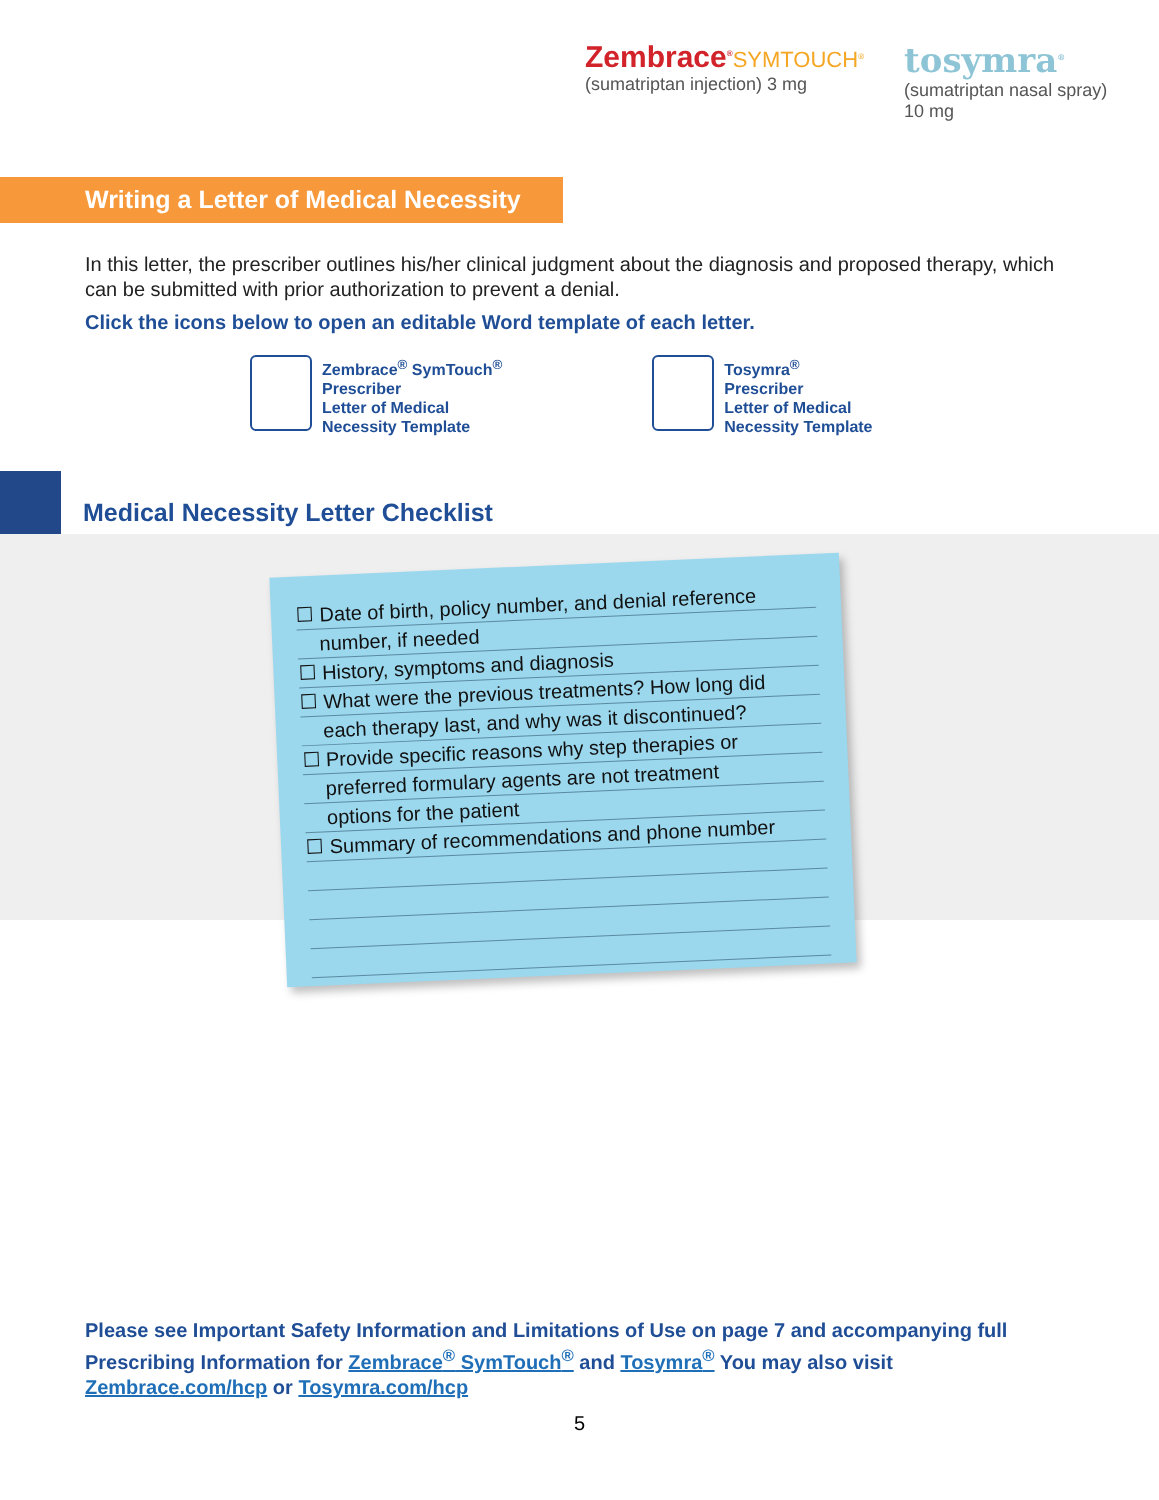Zembrace<sup>®</sup>SYMTOUCH<sup>®</sup>
(sumatriptan injection) 3 mg
tosymra<sup>®</sup>
(sumatriptan nasal spray) 10 mg
Writing a Letter of Medical Necessity
In this letter, the prescriber outlines his/her clinical judgment about the diagnosis and proposed therapy, which can be submitted with prior authorization to prevent a denial.
Click the icons below to open an editable Word template of each letter.
Zembrace<sup>®</sup> SymTouch<sup>®</sup>
Prescriber
Letter of Medical
Necessity Template
Tosymra<sup>®</sup>
Prescriber
Letter of Medical
Necessity Template
Medical Necessity Letter Checklist
☐ Date of birth, policy number, and denial reference
number, if needed
☐ History, symptoms and diagnosis
☐ What were the previous treatments? How long did
each therapy last, and why was it discontinued?
☐ Provide specific reasons why step therapies or
preferred formulary agents are not treatment
options for the patient
☐ Summary of recommendations and phone number
Please see Important Safety Information and Limitations of Use on page 7 and accompanying full Prescribing Information for Zembrace<sup>®</sup> SymTouch<sup>®</sup> and Tosymra<sup>®</sup> You may also visit Zembrace.com/hcp or Tosymra.com/hcp
5